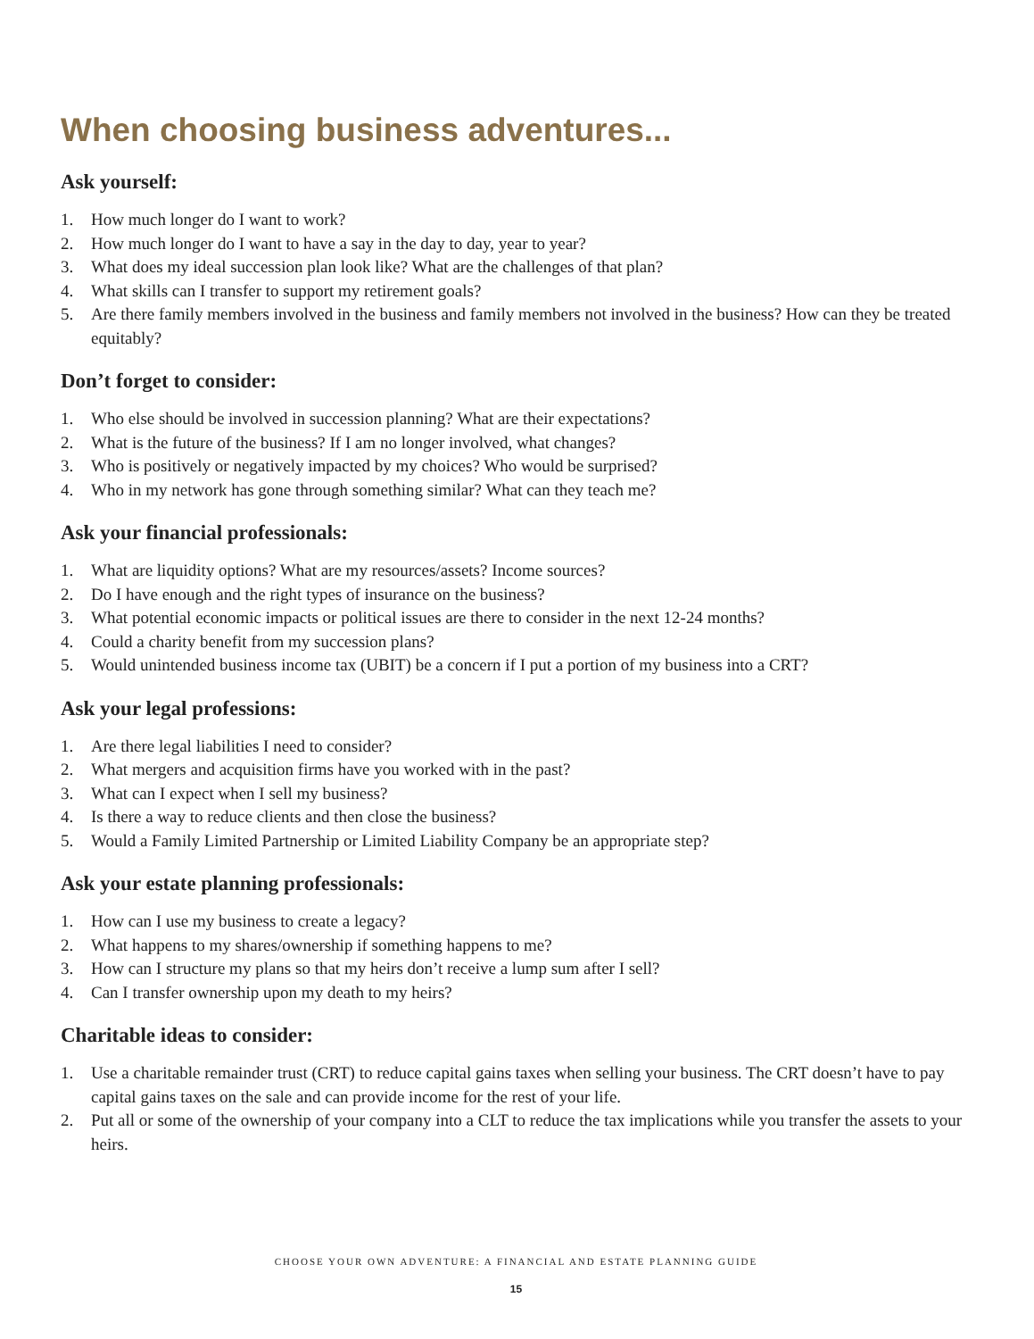When choosing business adventures...
Ask yourself:
1. How much longer do I want to work?
2. How much longer do I want to have a say in the day to day, year to year?
3. What does my ideal succession plan look like? What are the challenges of that plan?
4. What skills can I transfer to support my retirement goals?
5. Are there family members involved in the business and family members not involved in the business? How can they be treated equitably?
Don’t forget to consider:
1. Who else should be involved in succession planning? What are their expectations?
2. What is the future of the business? If I am no longer involved, what changes?
3. Who is positively or negatively impacted by my choices? Who would be surprised?
4. Who in my network has gone through something similar? What can they teach me?
Ask your financial professionals:
1. What are liquidity options? What are my resources/assets? Income sources?
2. Do I have enough and the right types of insurance on the business?
3. What potential economic impacts or political issues are there to consider in the next 12-24 months?
4. Could a charity benefit from my succession plans?
5. Would unintended business income tax (UBIT) be a concern if I put a portion of my business into a CRT?
Ask your legal professions:
1. Are there legal liabilities I need to consider?
2. What mergers and acquisition firms have you worked with in the past?
3. What can I expect when I sell my business?
4. Is there a way to reduce clients and then close the business?
5. Would a Family Limited Partnership or Limited Liability Company be an appropriate step?
Ask your estate planning professionals:
1. How can I use my business to create a legacy?
2. What happens to my shares/ownership if something happens to me?
3. How can I structure my plans so that my heirs don’t receive a lump sum after I sell?
4. Can I transfer ownership upon my death to my heirs?
Charitable ideas to consider:
1. Use a charitable remainder trust (CRT) to reduce capital gains taxes when selling your business. The CRT doesn’t have to pay capital gains taxes on the sale and can provide income for the rest of your life.
2. Put all or some of the ownership of your company into a CLT to reduce the tax implications while you transfer the assets to your heirs.
CHOOSE YOUR OWN ADVENTURE: A FINANCIAL AND ESTATE PLANNING GUIDE
15